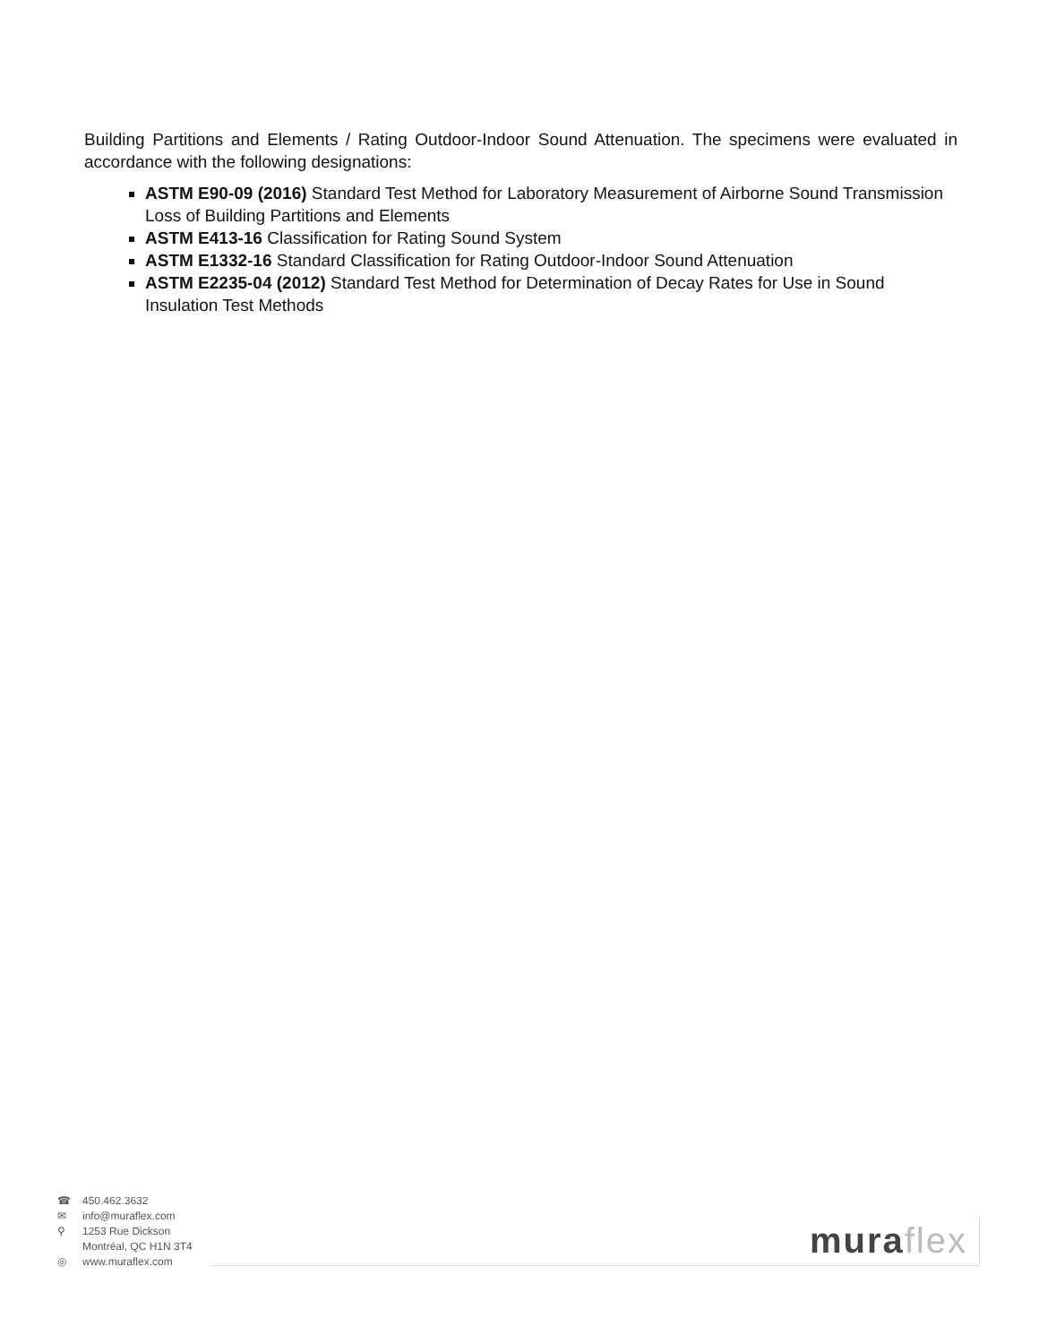Building Partitions and Elements / Rating Outdoor-Indoor Sound Attenuation. The specimens were evaluated in accordance with the following designations:
ASTM E90-09 (2016) Standard Test Method for Laboratory Measurement of Airborne Sound Transmission Loss of Building Partitions and Elements
ASTM E413-16 Classification for Rating Sound System
ASTM E1332-16 Standard Classification for Rating Outdoor-Indoor Sound Attenuation
ASTM E2235-04 (2012) Standard Test Method for Determination of Decay Rates for Use in Sound Insulation Test Methods
☎ 450.462.3632
✉ info@muraflex.com
⚲ 1253 Rue Dickson
Montréal, QC H1N 3T4
◎ www.muraflex.com
muraflex